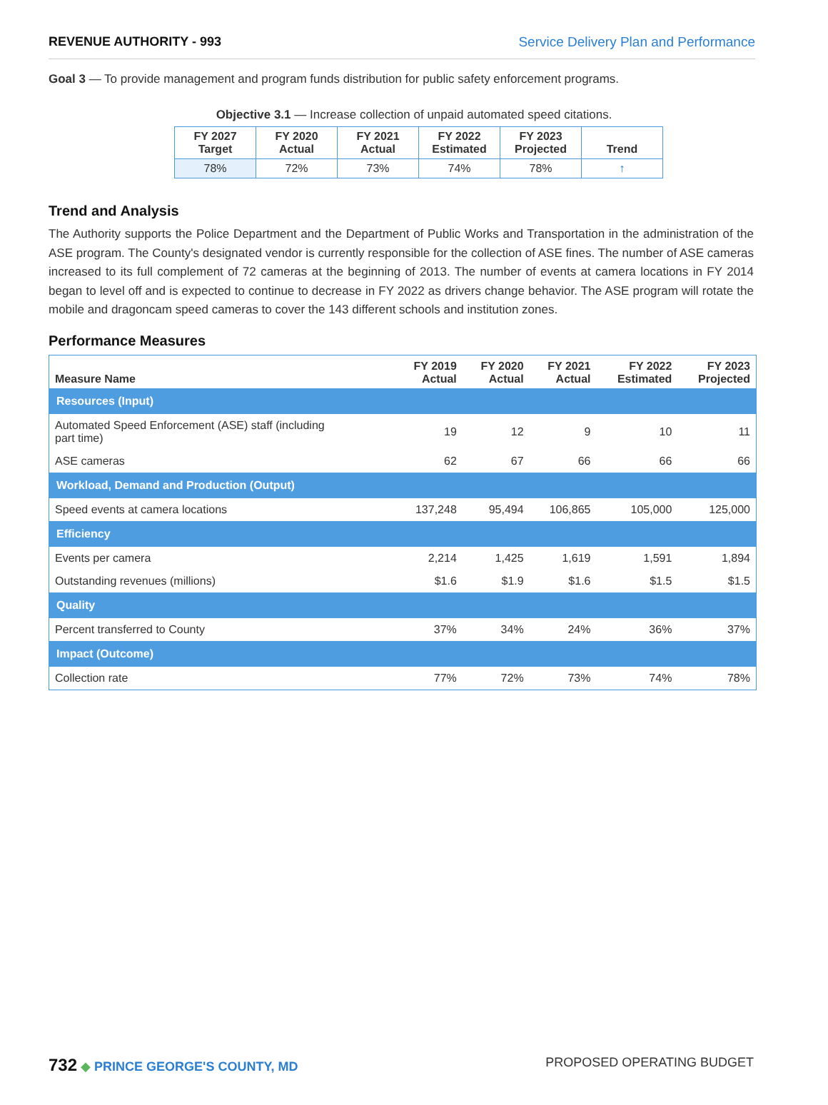REVENUE AUTHORITY - 993 Service Delivery Plan and Performance
Goal 3 — To provide management and program funds distribution for public safety enforcement programs.
Objective 3.1 — Increase collection of unpaid automated speed citations.
| FY 2027 Target | FY 2020 Actual | FY 2021 Actual | FY 2022 Estimated | FY 2023 Projected | Trend |
| --- | --- | --- | --- | --- | --- |
| 78% | 72% | 73% | 74% | 78% | ↑ |
Trend and Analysis
The Authority supports the Police Department and the Department of Public Works and Transportation in the administration of the ASE program. The County's designated vendor is currently responsible for the collection of ASE fines. The number of ASE cameras increased to its full complement of 72 cameras at the beginning of 2013. The number of events at camera locations in FY 2014 began to level off and is expected to continue to decrease in FY 2022 as drivers change behavior. The ASE program will rotate the mobile and dragoncam speed cameras to cover the 143 different schools and institution zones.
Performance Measures
| Measure Name | FY 2019 Actual | FY 2020 Actual | FY 2021 Actual | FY 2022 Estimated | FY 2023 Projected |
| --- | --- | --- | --- | --- | --- |
| Resources (Input) | | | | | |
| Automated Speed Enforcement (ASE) staff (including part time) | 19 | 12 | 9 | 10 | 11 |
| ASE cameras | 62 | 67 | 66 | 66 | 66 |
| Workload, Demand and Production (Output) | | | | | |
| Speed events at camera locations | 137,248 | 95,494 | 106,865 | 105,000 | 125,000 |
| Efficiency | | | | | |
| Events per camera | 2,214 | 1,425 | 1,619 | 1,591 | 1,894 |
| Outstanding revenues (millions) | $1.6 | $1.9 | $1.6 | $1.5 | $1.5 |
| Quality | | | | | |
| Percent transferred to County | 37% | 34% | 24% | 36% | 37% |
| Impact (Outcome) | | | | | |
| Collection rate | 77% | 72% | 73% | 74% | 78% |
732 ◆ PRINCE GEORGE'S COUNTY, MD
PROPOSED OPERATING BUDGET